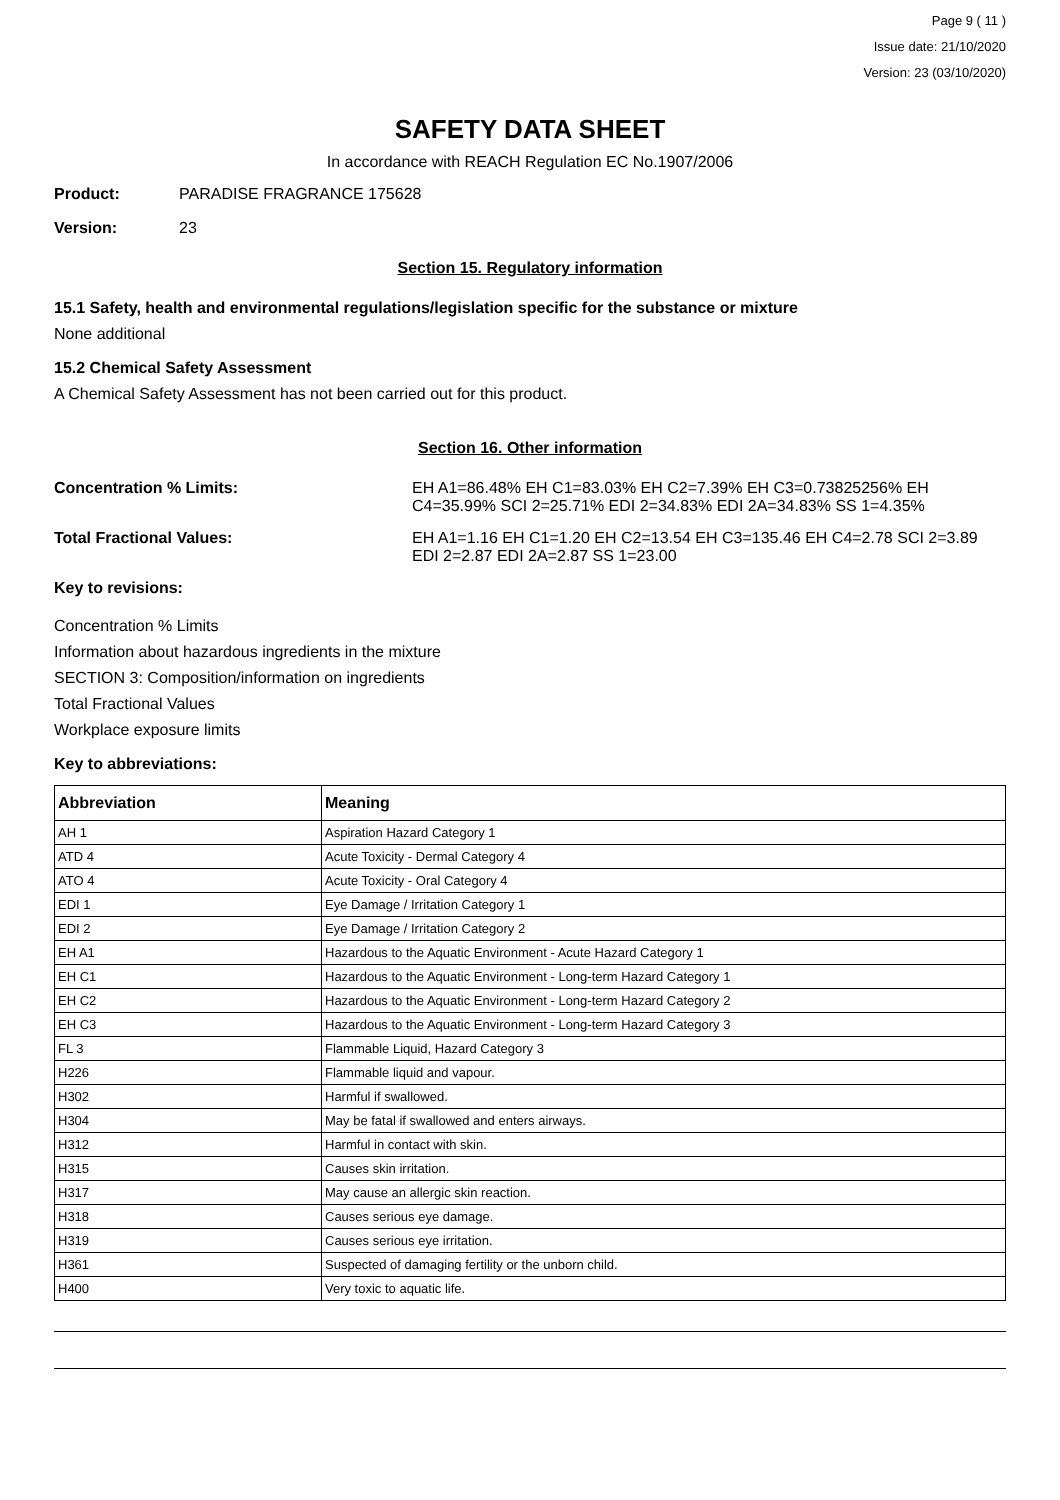Page 9 ( 11 )
Issue date: 21/10/2020
Version: 23 (03/10/2020)
SAFETY DATA SHEET
In accordance with REACH Regulation EC No.1907/2006
Product: PARADISE FRAGRANCE 175628
Version: 23
Section 15. Regulatory information
15.1 Safety, health and environmental regulations/legislation specific for the substance or mixture
None additional
15.2 Chemical Safety Assessment
A Chemical Safety Assessment has not been carried out for this product.
Section 16. Other information
Concentration % Limits: EH A1=86.48% EH C1=83.03% EH C2=7.39% EH C3=0.73825256% EH C4=35.99% SCI 2=25.71% EDI 2=34.83% EDI 2A=34.83% SS 1=4.35%
Total Fractional Values: EH A1=1.16 EH C1=1.20 EH C2=13.54 EH C3=135.46 EH C4=2.78 SCI 2=3.89 EDI 2=2.87 EDI 2A=2.87 SS 1=23.00
Key to revisions:
Concentration % Limits
Information about hazardous ingredients in the mixture
SECTION 3: Composition/information on ingredients
Total Fractional Values
Workplace exposure limits
Key to abbreviations:
| Abbreviation | Meaning |
| --- | --- |
| AH 1 | Aspiration Hazard Category 1 |
| ATD 4 | Acute Toxicity - Dermal Category 4 |
| ATO 4 | Acute Toxicity - Oral Category 4 |
| EDI 1 | Eye Damage / Irritation Category 1 |
| EDI 2 | Eye Damage / Irritation Category 2 |
| EH A1 | Hazardous to the Aquatic Environment - Acute Hazard Category 1 |
| EH C1 | Hazardous to the Aquatic Environment - Long-term Hazard Category 1 |
| EH C2 | Hazardous to the Aquatic Environment - Long-term Hazard Category 2 |
| EH C3 | Hazardous to the Aquatic Environment - Long-term Hazard Category 3 |
| FL 3 | Flammable Liquid, Hazard Category 3 |
| H226 | Flammable liquid and vapour. |
| H302 | Harmful if swallowed. |
| H304 | May be fatal if swallowed and enters airways. |
| H312 | Harmful in contact with skin. |
| H315 | Causes skin irritation. |
| H317 | May cause an allergic skin reaction. |
| H318 | Causes serious eye damage. |
| H319 | Causes serious eye irritation. |
| H361 | Suspected of damaging fertility or the unborn child. |
| H400 | Very toxic to aquatic life. |